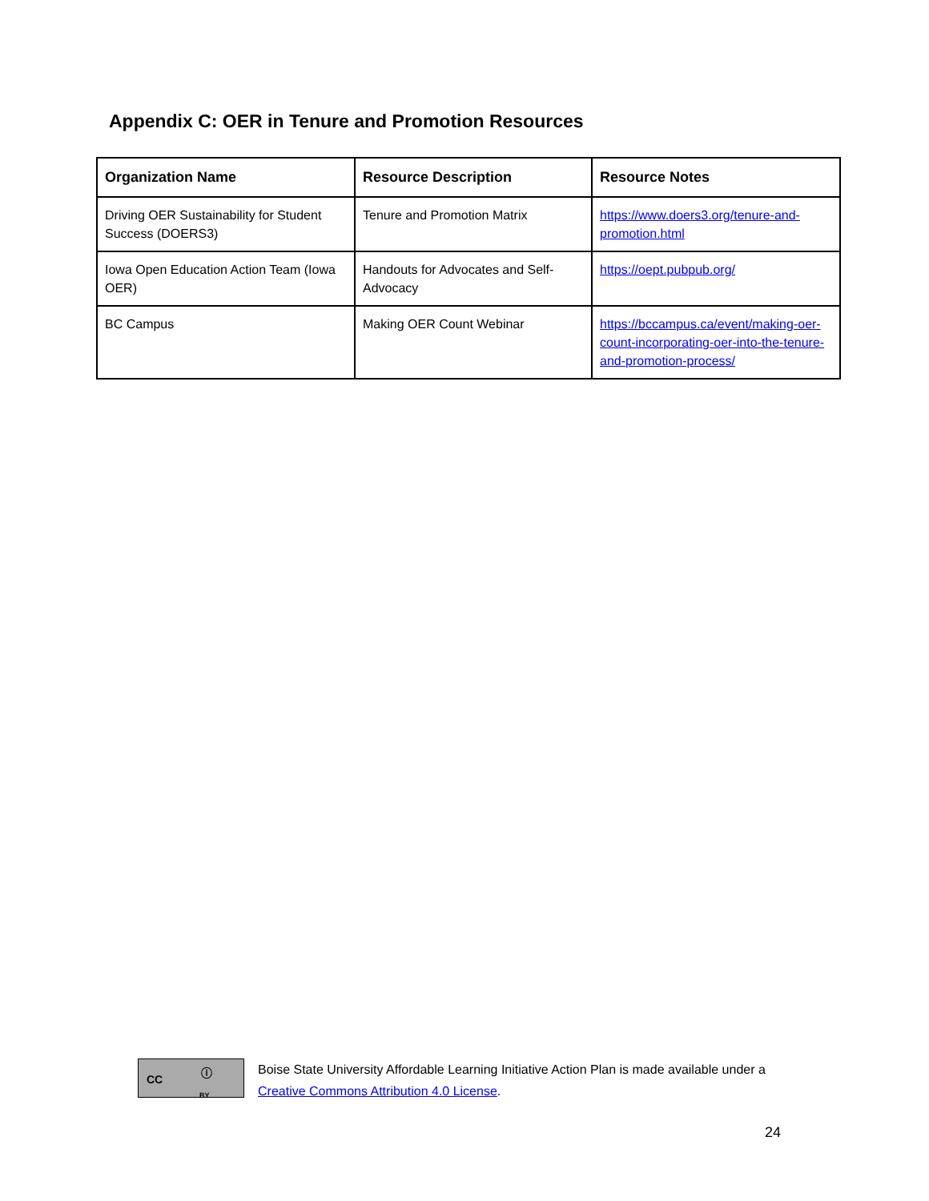Appendix C: OER in Tenure and Promotion Resources
| Organization Name | Resource Description | Resource Notes |
| --- | --- | --- |
| Driving OER Sustainability for Student Success (DOERS3) | Tenure and Promotion Matrix | https://www.doers3.org/tenure-and-promotion.html |
| Iowa Open Education Action Team (Iowa OER) | Handouts for Advocates and Self-Advocacy | https://oept.pubpub.org/ |
| BC Campus | Making OER Count Webinar | https://bccampus.ca/event/making-oer-count-incorporating-oer-into-the-tenure-and-promotion-process/ |
CC ⓘ
BY
Boise State University Affordable Learning Initiative Action Plan is made available under a
Creative Commons Attribution 4.0 License.
24